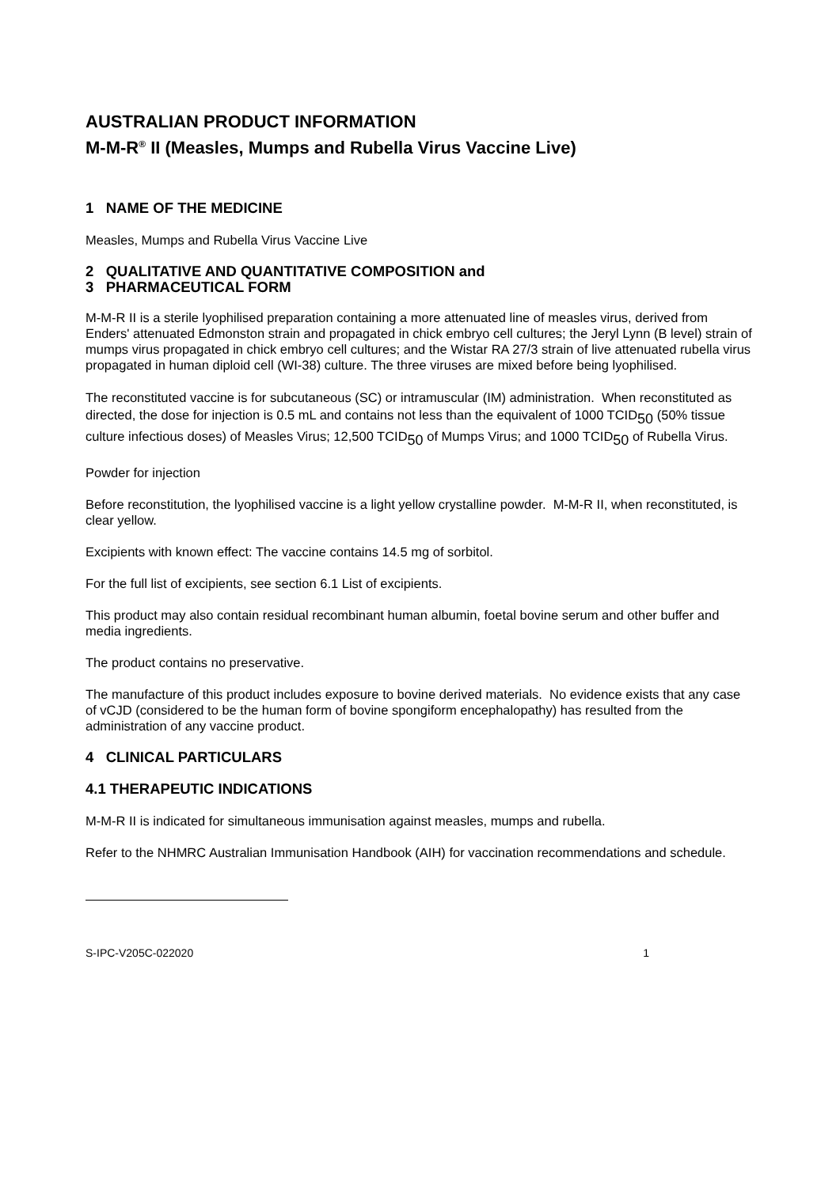AUSTRALIAN PRODUCT INFORMATION
M-M-R<sup>®</sup> II (Measles, Mumps and Rubella Virus Vaccine Live)
1 NAME OF THE MEDICINE
Measles, Mumps and Rubella Virus Vaccine Live
2 QUALITATIVE AND QUANTITATIVE COMPOSITION and
3 PHARMACEUTICAL FORM
M-M-R II is a sterile lyophilised preparation containing a more attenuated line of measles virus, derived from Enders' attenuated Edmonston strain and propagated in chick embryo cell cultures; the Jeryl Lynn (B level) strain of mumps virus propagated in chick embryo cell cultures; and the Wistar RA 27/3 strain of live attenuated rubella virus propagated in human diploid cell (WI-38) culture. The three viruses are mixed before being lyophilised.
The reconstituted vaccine is for subcutaneous (SC) or intramuscular (IM) administration. When reconstituted as directed, the dose for injection is 0.5 mL and contains not less than the equivalent of 1000 TCID50 (50% tissue culture infectious doses) of Measles Virus; 12,500 TCID50 of Mumps Virus; and 1000 TCID50 of Rubella Virus.
Powder for injection
Before reconstitution, the lyophilised vaccine is a light yellow crystalline powder. M-M-R II, when reconstituted, is clear yellow.
Excipients with known effect: The vaccine contains 14.5 mg of sorbitol.
For the full list of excipients, see section 6.1 List of excipients.
This product may also contain residual recombinant human albumin, foetal bovine serum and other buffer and media ingredients.
The product contains no preservative.
The manufacture of this product includes exposure to bovine derived materials. No evidence exists that any case of vCJD (considered to be the human form of bovine spongiform encephalopathy) has resulted from the administration of any vaccine product.
4 CLINICAL PARTICULARS
4.1 THERAPEUTIC INDICATIONS
M-M-R II is indicated for simultaneous immunisation against measles, mumps and rubella.
Refer to the NHMRC Australian Immunisation Handbook (AIH) for vaccination recommendations and schedule.
S-IPC-V205C-022020 1